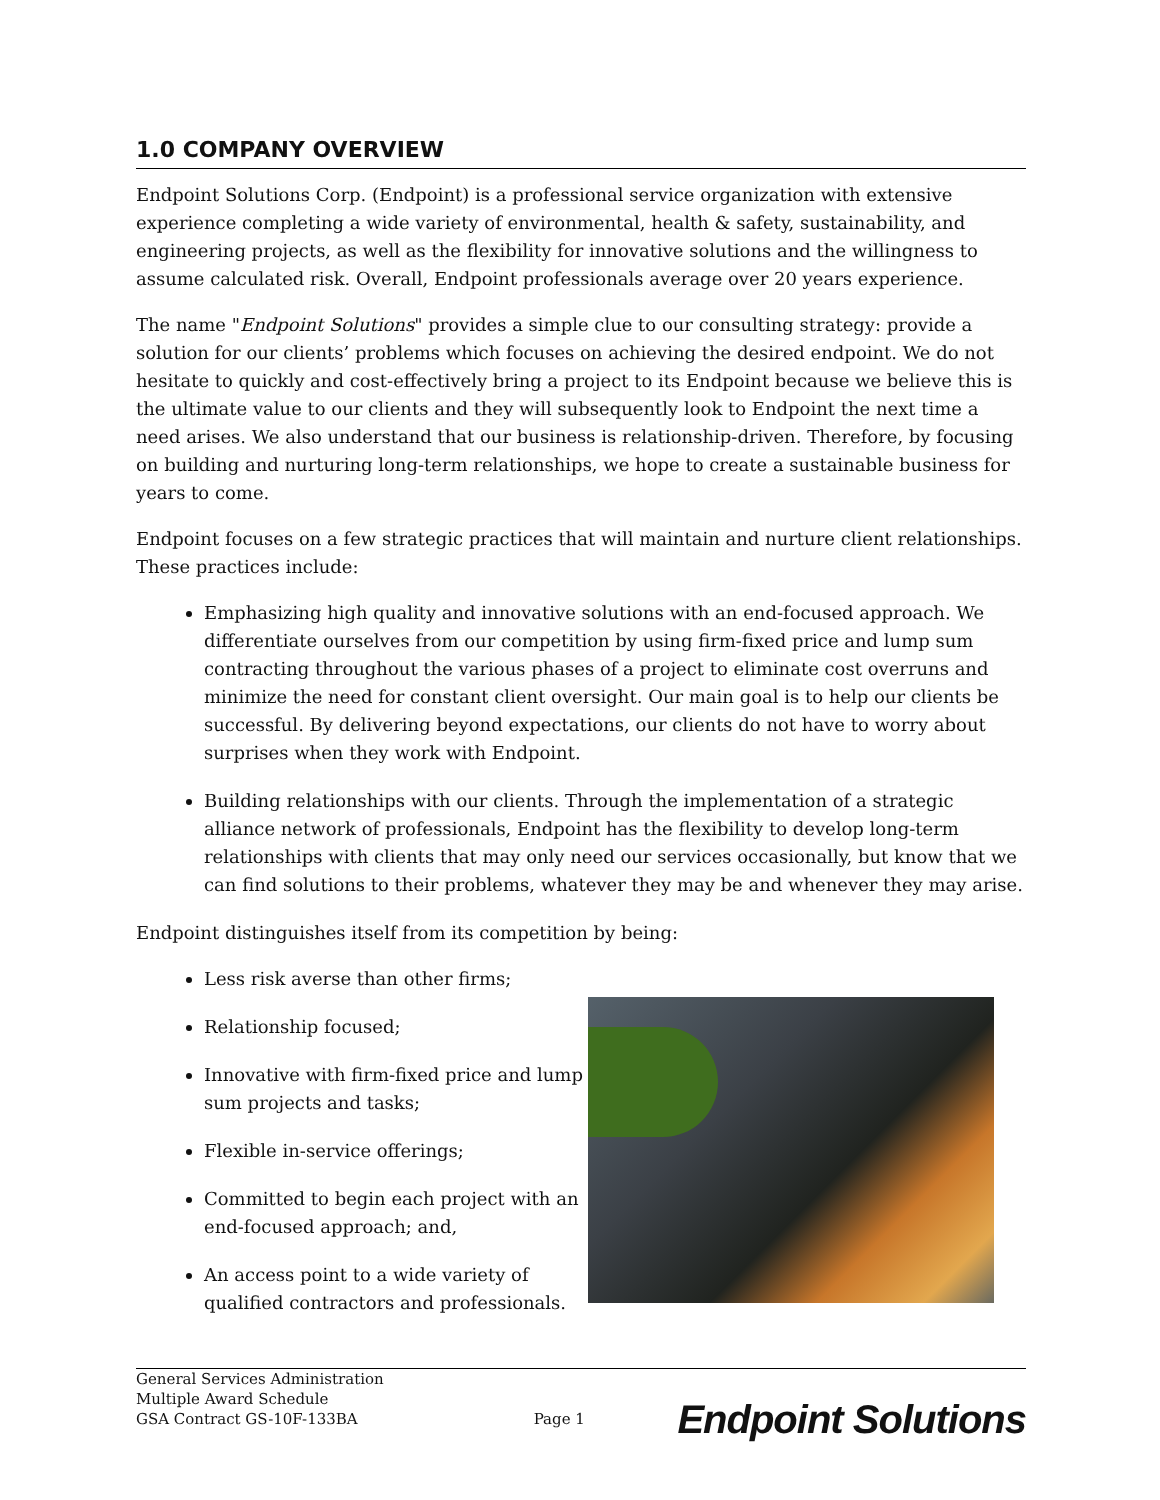1.0 COMPANY OVERVIEW
Endpoint Solutions Corp. (Endpoint) is a professional service organization with extensive experience completing a wide variety of environmental, health & safety, sustainability, and engineering projects, as well as the flexibility for innovative solutions and the willingness to assume calculated risk. Overall, Endpoint professionals average over 20 years experience.
The name "Endpoint Solutions" provides a simple clue to our consulting strategy: provide a solution for our clients’ problems which focuses on achieving the desired endpoint. We do not hesitate to quickly and cost-effectively bring a project to its Endpoint because we believe this is the ultimate value to our clients and they will subsequently look to Endpoint the next time a need arises. We also understand that our business is relationship-driven. Therefore, by focusing on building and nurturing long-term relationships, we hope to create a sustainable business for years to come.
Endpoint focuses on a few strategic practices that will maintain and nurture client relationships. These practices include:
Emphasizing high quality and innovative solutions with an end-focused approach. We differentiate ourselves from our competition by using firm-fixed price and lump sum contracting throughout the various phases of a project to eliminate cost overruns and minimize the need for constant client oversight. Our main goal is to help our clients be successful. By delivering beyond expectations, our clients do not have to worry about surprises when they work with Endpoint.
Building relationships with our clients. Through the implementation of a strategic alliance network of professionals, Endpoint has the flexibility to develop long-term relationships with clients that may only need our services occasionally, but know that we can find solutions to their problems, whatever they may be and whenever they may arise.
Endpoint distinguishes itself from its competition by being:
Less risk averse than other firms;
Relationship focused;
Innovative with firm-fixed price and lump sum projects and tasks;
Flexible in-service offerings;
Committed to begin each project with an end-focused approach; and,
An access point to a wide variety of qualified contractors and professionals.
General Services Administration
Multiple Award Schedule
GSA Contract GS-10F-133BA
Page 1
Endpoint Solutions